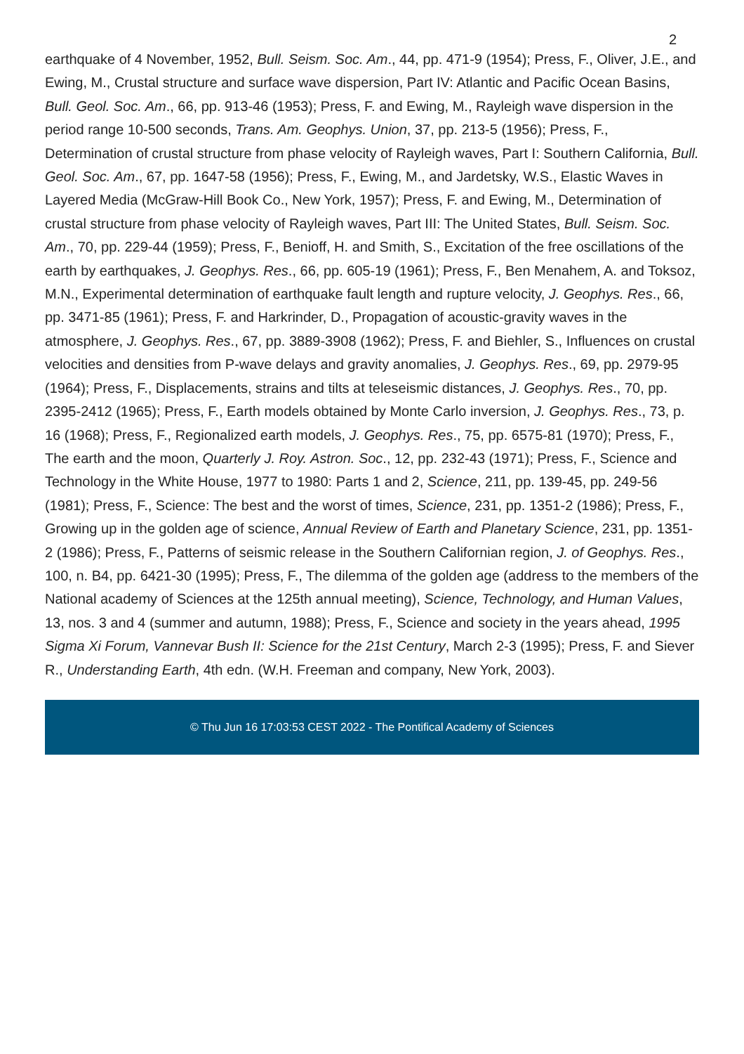2
earthquake of 4 November, 1952, Bull. Seism. Soc. Am., 44, pp. 471-9 (1954); Press, F., Oliver, J.E., and Ewing, M., Crustal structure and surface wave dispersion, Part IV: Atlantic and Pacific Ocean Basins, Bull. Geol. Soc. Am., 66, pp. 913-46 (1953); Press, F. and Ewing, M., Rayleigh wave dispersion in the period range 10-500 seconds, Trans. Am. Geophys. Union, 37, pp. 213-5 (1956); Press, F., Determination of crustal structure from phase velocity of Rayleigh waves, Part I: Southern California, Bull. Geol. Soc. Am., 67, pp. 1647-58 (1956); Press, F., Ewing, M., and Jardetsky, W.S., Elastic Waves in Layered Media (McGraw-Hill Book Co., New York, 1957); Press, F. and Ewing, M., Determination of crustal structure from phase velocity of Rayleigh waves, Part III: The United States, Bull. Seism. Soc. Am., 70, pp. 229-44 (1959); Press, F., Benioff, H. and Smith, S., Excitation of the free oscillations of the earth by earthquakes, J. Geophys. Res., 66, pp. 605-19 (1961); Press, F., Ben Menahem, A. and Toksoz, M.N., Experimental determination of earthquake fault length and rupture velocity, J. Geophys. Res., 66, pp. 3471-85 (1961); Press, F. and Harkrinder, D., Propagation of acoustic-gravity waves in the atmosphere, J. Geophys. Res., 67, pp. 3889-3908 (1962); Press, F. and Biehler, S., Influences on crustal velocities and densities from P-wave delays and gravity anomalies, J. Geophys. Res., 69, pp. 2979-95 (1964); Press, F., Displacements, strains and tilts at teleseismic distances, J. Geophys. Res., 70, pp. 2395-2412 (1965); Press, F., Earth models obtained by Monte Carlo inversion, J. Geophys. Res., 73, p. 16 (1968); Press, F., Regionalized earth models, J. Geophys. Res., 75, pp. 6575-81 (1970); Press, F., The earth and the moon, Quarterly J. Roy. Astron. Soc., 12, pp. 232-43 (1971); Press, F., Science and Technology in the White House, 1977 to 1980: Parts 1 and 2, Science, 211, pp. 139-45, pp. 249-56 (1981); Press, F., Science: The best and the worst of times, Science, 231, pp. 1351-2 (1986); Press, F., Growing up in the golden age of science, Annual Review of Earth and Planetary Science, 231, pp. 1351-2 (1986); Press, F., Patterns of seismic release in the Southern Californian region, J. of Geophys. Res., 100, n. B4, pp. 6421-30 (1995); Press, F., The dilemma of the golden age (address to the members of the National academy of Sciences at the 125th annual meeting), Science, Technology, and Human Values, 13, nos. 3 and 4 (summer and autumn, 1988); Press, F., Science and society in the years ahead, 1995 Sigma Xi Forum, Vannevar Bush II: Science for the 21st Century, March 2-3 (1995); Press, F. and Siever R., Understanding Earth, 4th edn. (W.H. Freeman and company, New York, 2003).
© Thu Jun 16 17:03:53 CEST 2022 - The Pontifical Academy of Sciences